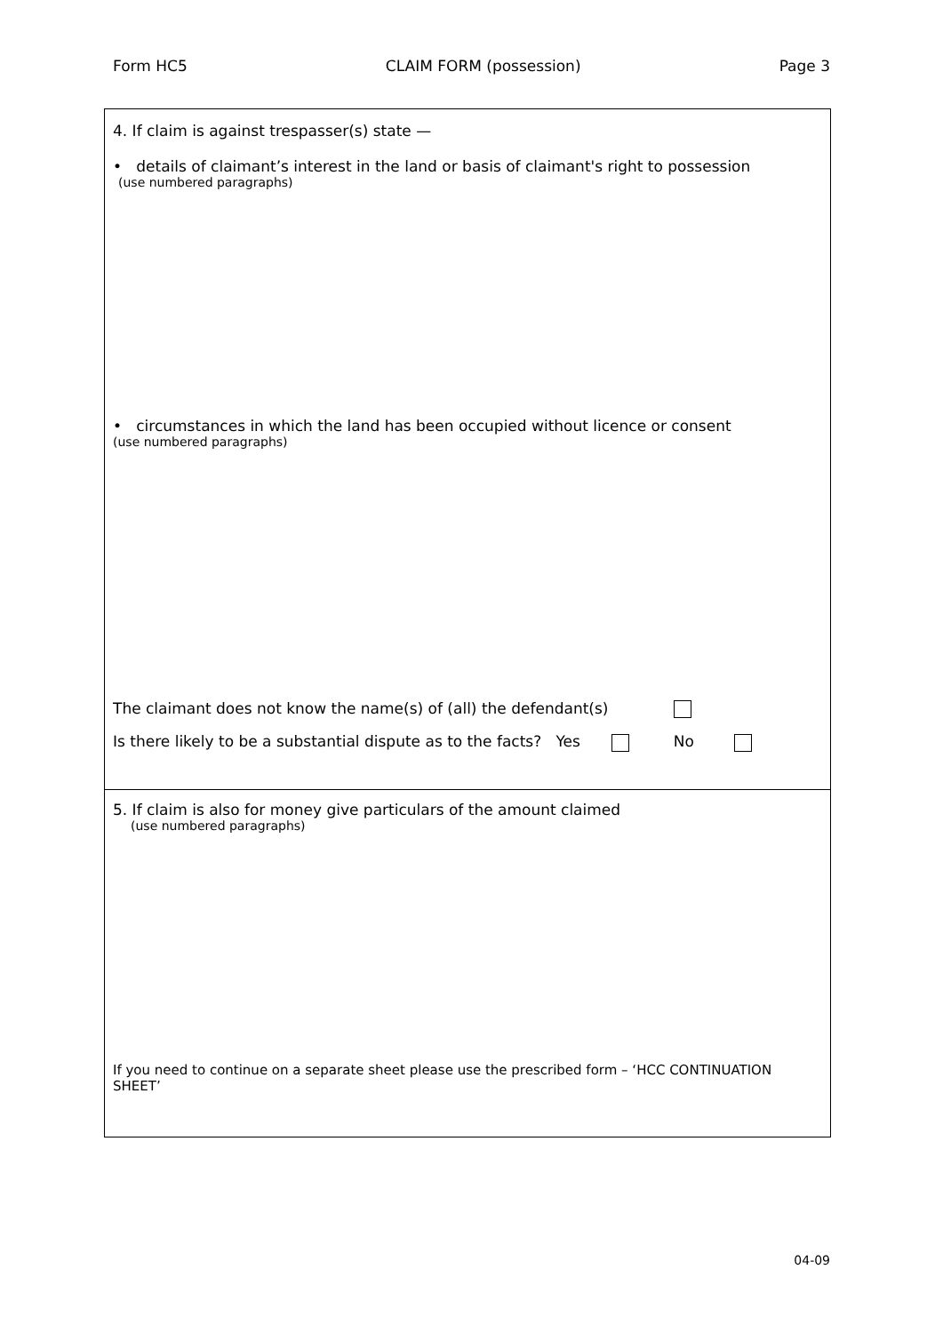Form HC5 CLAIM FORM (possession) Page 3
4. If claim is against trespasser(s) state —
• details of claimant’s interest in the land or basis of claimant's right to possession
(use numbered paragraphs)
• circumstances in which the land has been occupied without licence or consent
(use numbered paragraphs)
The claimant does not know the name(s) of (all) the defendant(s)
Is there likely to be a substantial dispute as to the facts? Yes No
5. If claim is also for money give particulars of the amount claimed
(use numbered paragraphs)
If you need to continue on a separate sheet please use the prescribed form – ‘HCC CONTINUATION SHEET’
04-09